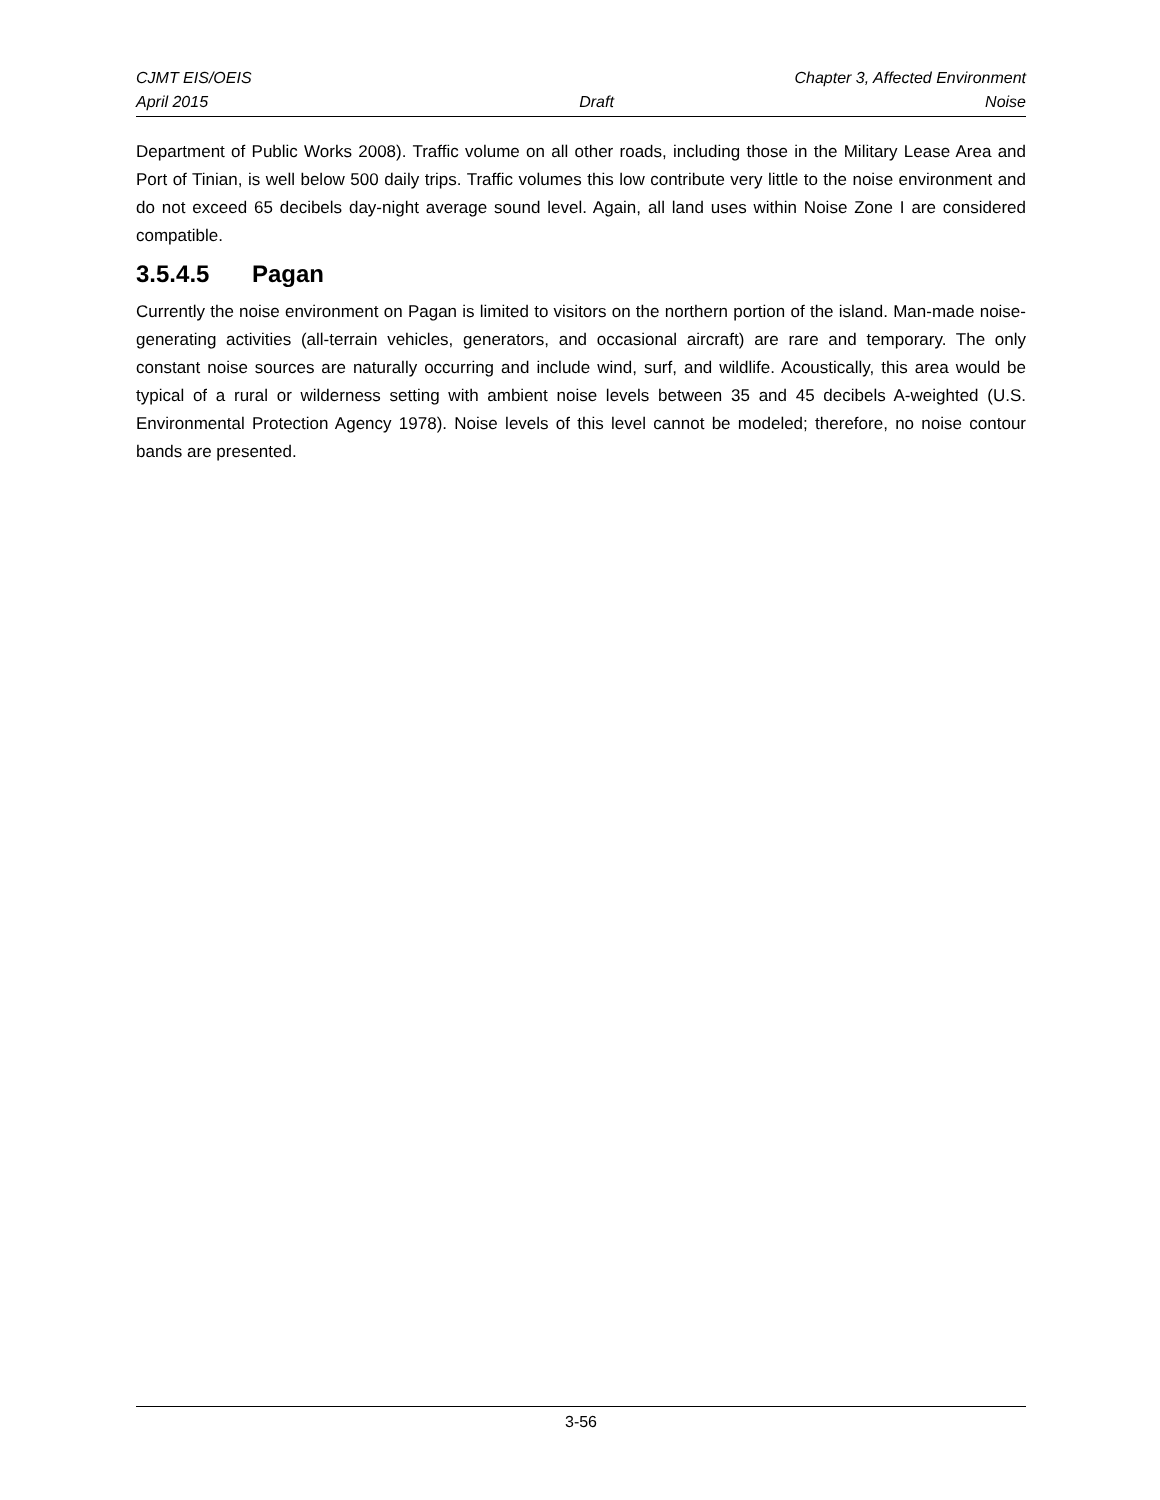CJMT EIS/OEIS Chapter 3, Affected Environment
April 2015 Draft Noise
Department of Public Works 2008). Traffic volume on all other roads, including those in the Military Lease Area and Port of Tinian, is well below 500 daily trips. Traffic volumes this low contribute very little to the noise environment and do not exceed 65 decibels day-night average sound level. Again, all land uses within Noise Zone I are considered compatible.
3.5.4.5 Pagan
Currently the noise environment on Pagan is limited to visitors on the northern portion of the island. Man-made noise-generating activities (all-terrain vehicles, generators, and occasional aircraft) are rare and temporary. The only constant noise sources are naturally occurring and include wind, surf, and wildlife. Acoustically, this area would be typical of a rural or wilderness setting with ambient noise levels between 35 and 45 decibels A-weighted (U.S. Environmental Protection Agency 1978). Noise levels of this level cannot be modeled; therefore, no noise contour bands are presented.
3-56